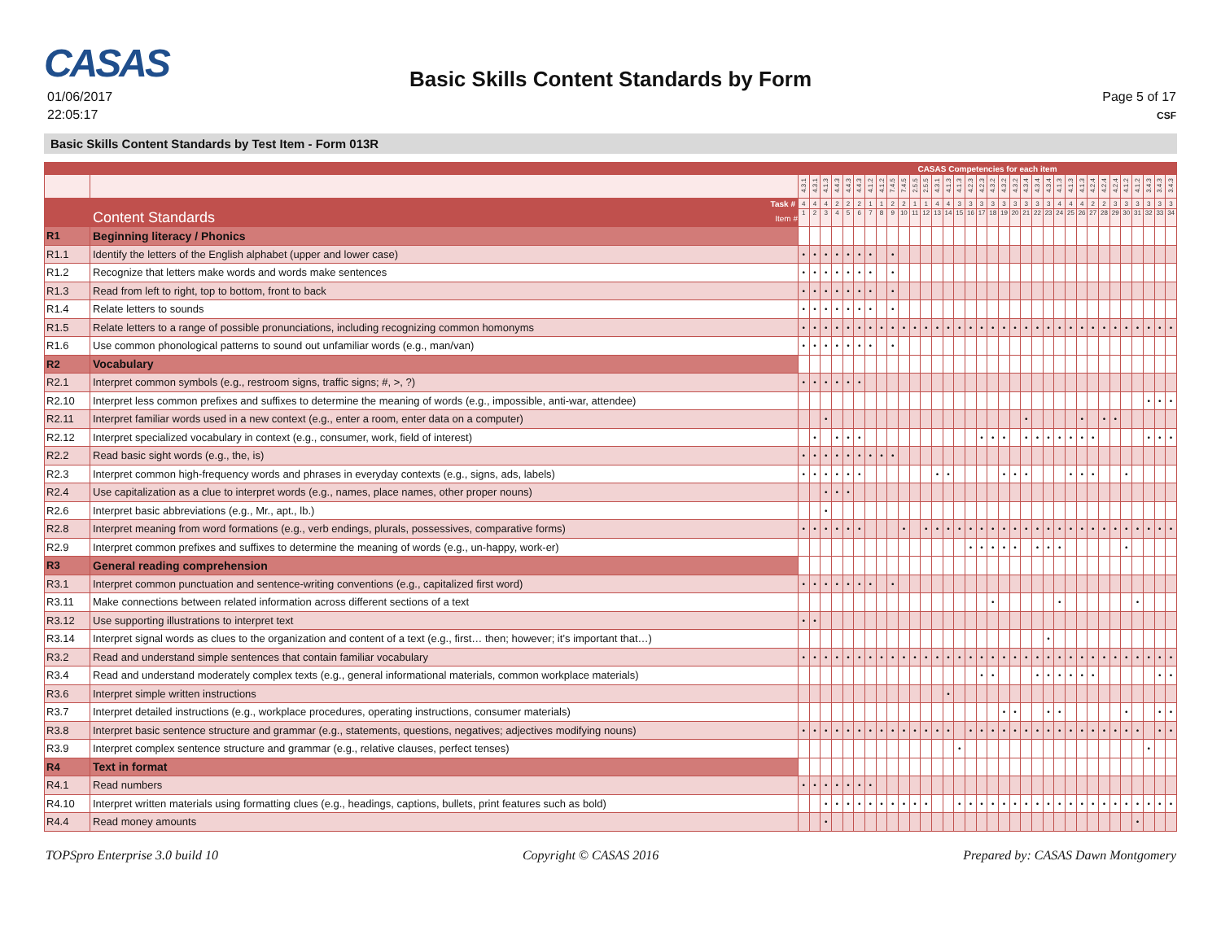CASAS
Basic Skills Content Standards by Form
01/06/2017
22:05:17
Page 5 of 17
CSF
Basic Skills Content Standards by Test Item - Form 013R
| | | CASAS Competencies for each item | | | | | | | | | | | | | | | | | | | | | | | | | | | | | | | | | |
| --- | --- | --- | --- | --- | --- | --- | --- | --- | --- | --- | --- | --- | --- | --- | --- | --- | --- | --- | --- | --- | --- | --- | --- | --- | --- | --- | --- | --- | --- | --- | --- | --- | --- | --- | --- |
| | | 4.3.1 | 4.3.1 | 4.1.3 | 4.4.3 | 4.4.3 | 4.4.3 | 4.1.2 | 4.1.2 | 7.4.5 | 7.4.5 | 2.5.5 | 2.5.5 | 4.3.1 | 4.1.3 | 4.1.3 | 4.2.3 | 4.2.3 | 4.3.2 | 4.3.2 | 4.3.2 | 4.3.4 | 4.3.4 | 4.3.4 | 4.1.3 | 4.1.3 | 4.1.3 | 4.2.4 | 4.2.4 | 4.2.4 | 4.1.2 | 4.1.2 | 3.4.3 | 3.4.3 | 3.4.3 |
| | Task # | 4 | 4 | 4 | 2 | 2 | 2 | 1 | 1 | 2 | 2 | 1 | 1 | 4 | 4 | 3 | 3 | 3 | 3 | 3 | 3 | 3 | 3 | 3 | 4 | 4 | 4 | 2 | 2 | 3 | 3 | 3 | 3 | 3 | 3 |
| | Content Standards Item # | 1 | 2 | 3 | 4 | 5 | 6 | 7 | 8 | 9 | 10 | 11 | 12 | 13 | 14 | 15 | 16 | 17 | 18 | 19 | 20 | 21 | 22 | 23 | 24 | 25 | 26 | 27 | 28 | 29 | 30 | 31 | 32 | 33 | 34 |
| R1 | Beginning literacy / Phonics | | | | | | | | | | | | | | | | | | | | | | | | | | | | | | | | | | |
| R1.1 | Identify the letters of the English alphabet (upper and lower case) | • | • | • | • | • | • | • | | • | | | | | | | | | | | | | | | | | | | | | | | | | |
| R1.2 | Recognize that letters make words and words make sentences | • | • | • | • | • | • | • | | • | | | | | | | | | | | | | | | | | | | | | | | | | |
| R1.3 | Read from left to right, top to bottom, front to back | • | • | • | • | • | • | • | | • | | | | | | | | | | | | | | | | | | | | | | | | | |
| R1.4 | Relate letters to sounds | • | • | • | • | • | • | • | | • | | | | | | | | | | | | | | | | | | | | | | | | | |
| R1.5 | Relate letters to a range of possible pronunciations, including recognizing common homonyms | • | • | • | • | • | • | • | • | • | • | • | • | • | • | • | • | • | • | • | • | • | • | • | • | • | • | • | • | • | • | • | • | • | • |
| R1.6 | Use common phonological patterns to sound out unfamiliar words (e.g., man/van) | • | • | • | • | • | • | • | | • | | | | | | | | | | | | | | | | | | | | | | | | | |
| R2 | Vocabulary | | | | | | | | | | | | | | | | | | | | | | | | | | | | | | | | | | |
| R2.1 | Interpret common symbols (e.g., restroom signs, traffic signs; #, >, ?) | • | • | • | • | • | • | | | | | | | | | | | | | | | | | | | | | | | | | | | | |
| R2.10 | Interpret less common prefixes and suffixes to determine the meaning of words (e.g., impossible, anti-war, attendee) | | | | | | | | | | | | | | | | | | | | | | | | | | | | | | | | • | • | • |
| R2.11 | Interpret familiar words used in a new context (e.g., enter a room, enter data on a computer) | | | • | | | | | | | | | | | | | | | | | | • | | | | | • | | • | • | | | | | |
| R2.12 | Interpret specialized vocabulary in context (e.g., consumer, work, field of interest) | | • | | • | • | • | | | | | | | | | | | • | • | • | | • | • | • | • | • | • | • | | | | | • | • | • |
| R2.2 | Read basic sight words (e.g., the, is) | • | • | • | • | • | • | • | • | • | | | | | | | | | | | | | | | | | | | | | | | | | |
| R2.3 | Interpret common high-frequency words and phrases in everyday contexts (e.g., signs, ads, labels) | • | • | • | • | • | • | | | | | | | • | • | | | | | • | • | • | | | | • | • | • | | | • | | | | |
| R2.4 | Use capitalization as a clue to interpret words (e.g., names, place names, other proper nouns) | | | • | • | • | | | | | | | | | | | | | | | | | | | | | | | | | | | | | |
| R2.6 | Interpret basic abbreviations (e.g., Mr., apt., lb.) | | | • | | | | | | | | | | | | | | | | | | | | | | | | | | | | | | | |
| R2.8 | Interpret meaning from word formations (e.g., verb endings, plurals, possessives, comparative forms) | • | • | • | • | • | • | | | | • | | • | • | • | • | • | • | • | • | • | • | • | • | • | • | • | • | • | • | • | • | • | • | • |
| R2.9 | Interpret common prefixes and suffixes to determine the meaning of words (e.g., un-happy, work-er) | | | | | | | | | | | | | | | | • | • | • | • | • | | • | • | • | | | | | | • | | | | |
| R3 | General reading comprehension | | | | | | | | | | | | | | | | | | | | | | | | | | | | | | | | | | |
| R3.1 | Interpret common punctuation and sentence-writing conventions (e.g., capitalized first word) | • | • | • | • | • | • | • | | • | | | | | | | | | | | | | | | | | | | | | | | | | |
| R3.11 | Make connections between related information across different sections of a text | | | | | | | | | | | | | | | | | | • | | | | | | • | | | | | | | • | | | |
| R3.12 | Use supporting illustrations to interpret text | • | • | | | | | | | | | | | | | | | | | | | | | | | | | | | | | | | | |
| R3.14 | Interpret signal words as clues to the organization and content of a text (e.g., first… then; however; it’s important that…) | | | | | | | | | | | | | | | | | | | | | | | • | | | | | | | | | | | |
| R3.2 | Read and understand simple sentences that contain familiar vocabulary | • | • | • | • | • | • | • | • | • | • | • | • | • | • | • | • | • | • | • | • | • | • | • | • | • | • | • | • | • | • | • | • | • | • |
| R3.4 | Read and understand moderately complex texts (e.g., general informational materials, common workplace materials) | | | | | | | | | | | | | | | | | • | • | | | | • | • | • | • | • | • | | | | | | • | • |
| R3.6 | Interpret simple written instructions | | | | | | | | | | | | | | • | | | | | | | | | | | | | | | | | | | | |
| R3.7 | Interpret detailed instructions (e.g., workplace procedures, operating instructions, consumer materials) | | | | | | | | | | | | | | | | | | | • | • | | | • | • | | | | | | • | | | • | • |
| R3.8 | Interpret basic sentence structure and grammar (e.g., statements, questions, negatives; adjectives modifying nouns) | • | • | • | • | • | • | • | • | • | • | • | • | • | • | | • | • | • | • | • | • | • | • | • | • | • | • | • | • | • | • | | • | • |
| R3.9 | Interpret complex sentence structure and grammar (e.g., relative clauses, perfect tenses) | | | | | | | | | | | | | | | • | | | | | | | | | | | | | | | | | • | | |
| R4 | Text in format | | | | | | | | | | | | | | | | | | | | | | | | | | | | | | | | | | |
| R4.1 | Read numbers | • | • | • | • | • | • | • | | | | | | | | | | | | | | | | | | | | | | | | | | | |
| R4.10 | Interpret written materials using formatting clues (e.g., headings, captions, bullets, print features such as bold) | | | • | • | • | • | • | • | • | • | • | • | | | • | • | • | • | • | • | • | • | • | • | • | • | • | • | • | • | • | • | • | • |
| R4.4 | Read money amounts | | | • | | | | | | | | | | | | | | | | | | | | | | | | | | | | • | | | |
TOPSpro Enterprise 3.0 build 10 Copyright © CASAS 2016 Prepared by: CASAS Dawn Montgomery